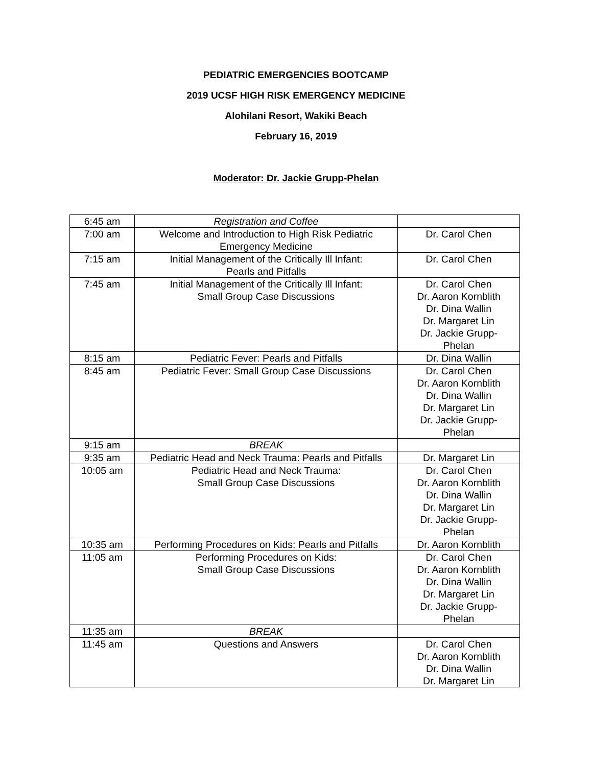PEDIATRIC EMERGENCIES BOOTCAMP
2019 UCSF HIGH RISK EMERGENCY MEDICINE
Alohilani Resort, Wakiki Beach
February 16, 2019
Moderator: Dr. Jackie Grupp-Phelan
| 6:45 am | Registration and Coffee | |
| 7:00 am | Welcome and Introduction to High Risk Pediatric Emergency Medicine | Dr. Carol Chen |
| 7:15 am | Initial Management of the Critically Ill Infant: Pearls and Pitfalls | Dr. Carol Chen |
| 7:45 am | Initial Management of the Critically Ill Infant: Small Group Case Discussions | Dr. Carol Chen Dr. Aaron Kornblith Dr. Dina Wallin Dr. Margaret Lin Dr. Jackie Grupp- Phelan |
| 8:15 am | Pediatric Fever: Pearls and Pitfalls | Dr. Dina Wallin |
| 8:45 am | Pediatric Fever: Small Group Case Discussions | Dr. Carol Chen Dr. Aaron Kornblith Dr. Dina Wallin Dr. Margaret Lin Dr. Jackie Grupp- Phelan |
| 9:15 am | BREAK | |
| 9:35 am | Pediatric Head and Neck Trauma: Pearls and Pitfalls | Dr. Margaret Lin |
| 10:05 am | Pediatric Head and Neck Trauma: Small Group Case Discussions | Dr. Carol Chen Dr. Aaron Kornblith Dr. Dina Wallin Dr. Margaret Lin Dr. Jackie Grupp- Phelan |
| 10:35 am | Performing Procedures on Kids: Pearls and Pitfalls | Dr. Aaron Kornblith |
| 11:05 am | Performing Procedures on Kids: Small Group Case Discussions | Dr. Carol Chen Dr. Aaron Kornblith Dr. Dina Wallin Dr. Margaret Lin Dr. Jackie Grupp- Phelan |
| 11:35 am | BREAK | |
| 11:45 am | Questions and Answers | Dr. Carol Chen Dr. Aaron Kornblith Dr. Dina Wallin Dr. Margaret Lin |